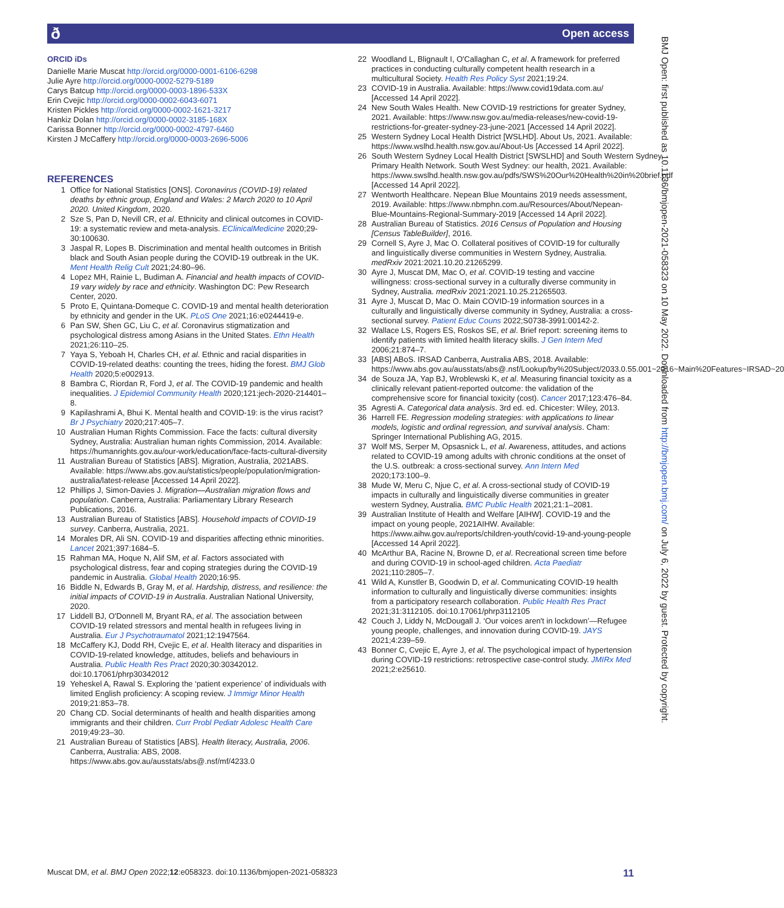Open access ð
ORCID iDs
Danielle Marie Muscat http://orcid.org/0000-0001-6106-6298
Julie Ayre http://orcid.org/0000-0002-5279-5189
Carys Batcup http://orcid.org/0000-0003-1896-533X
Erin Cvejic http://orcid.org/0000-0002-6043-6071
Kristen Pickles http://orcid.org/0000-0002-1621-3217
Hankiz Dolan http://orcid.org/0000-0002-3185-168X
Carissa Bonner http://orcid.org/0000-0002-4797-6460
Kirsten J McCaffery http://orcid.org/0000-0003-2696-5006
REFERENCES
1 Office for National Statistics [ONS]. Coronavirus (COVID-19) related deaths by ethnic group, England and Wales: 2 March 2020 to 10 April 2020. United Kingdom, 2020.
2 Sze S, Pan D, Nevill CR, et al. Ethnicity and clinical outcomes in COVID-19: a systematic review and meta-analysis. EClinicalMedicine 2020;29-30:100630.
3 Jaspal R, Lopes B. Discrimination and mental health outcomes in British black and South Asian people during the COVID-19 outbreak in the UK. Ment Health Relig Cult 2021;24:80–96.
4 Lopez MH, Rainie L, Budiman A. Financial and health impacts of COVID-19 vary widely by race and ethnicity. Washington DC: Pew Research Center, 2020.
5 Proto E, Quintana-Domeque C. COVID-19 and mental health deterioration by ethnicity and gender in the UK. PLoS One 2021;16:e0244419-e.
6 Pan SW, Shen GC, Liu C, et al. Coronavirus stigmatization and psychological distress among Asians in the United States. Ethn Health 2021;26:110–25.
7 Yaya S, Yeboah H, Charles CH, et al. Ethnic and racial disparities in COVID-19-related deaths: counting the trees, hiding the forest. BMJ Glob Health 2020;5:e002913.
8 Bambra C, Riordan R, Ford J, et al. The COVID-19 pandemic and health inequalities. J Epidemiol Community Health 2020;121:jech-2020-214401–8.
9 Kapilashrami A, Bhui K. Mental health and COVID-19: is the virus racist? Br J Psychiatry 2020;217:405–7.
10 Australian Human Rights Commission. Face the facts: cultural diversity Sydney, Australia: Australian human rights Commission, 2014. Available: https://humanrights.gov.au/our-work/education/face-facts-cultural-diversity
11 Australian Bureau of Statistics [ABS]. Migration, Australia, 2021ABS. Available: https://www.abs.gov.au/statistics/people/population/migration-australia/latest-release [Accessed 14 April 2022].
12 Phillips J, Simon-Davies J. Migration—Australian migration flows and population. Canberra, Australia: Parliamentary Library Research Publications, 2016.
13 Australian Bureau of Statistics [ABS]. Household impacts of COVID-19 survey. Canberra, Australia, 2021.
14 Morales DR, Ali SN. COVID-19 and disparities affecting ethnic minorities. Lancet 2021;397:1684–5.
15 Rahman MA, Hoque N, Alif SM, et al. Factors associated with psychological distress, fear and coping strategies during the COVID-19 pandemic in Australia. Global Health 2020;16:95.
16 Biddle N, Edwards B, Gray M, et al. Hardship, distress, and resilience: the initial impacts of COVID-19 in Australia. Australian National University, 2020.
17 Liddell BJ, O'Donnell M, Bryant RA, et al. The association between COVID-19 related stressors and mental health in refugees living in Australia. Eur J Psychotraumatol 2021;12:1947564.
18 McCaffery KJ, Dodd RH, Cvejic E, et al. Health literacy and disparities in COVID-19-related knowledge, attitudes, beliefs and behaviours in Australia. Public Health Res Pract 2020;30:30342012. doi:10.17061/phrp30342012
19 Yeheskel A, Rawal S. Exploring the ‘patient experience’ of individuals with limited English proficiency: A scoping review. J Immigr Minor Health 2019;21:853–78.
20 Chang CD. Social determinants of health and health disparities among immigrants and their children. Curr Probl Pediatr Adolesc Health Care 2019;49:23–30.
21 Australian Bureau of Statistics [ABS]. Health literacy, Australia, 2006. Canberra, Australia: ABS, 2008. https://www.abs.gov.au/ausstats/abs@.nsf/mf/4233.0
22 Woodland L, Blignault I, O'Callaghan C, et al. A framework for preferred practices in conducting culturally competent health research in a multicultural Society. Health Res Policy Syst 2021;19:24.
23 COVID-19 in Australia. Available: https://www.covid19data.com.au/ [Accessed 14 April 2022].
24 New South Wales Health. New COVID-19 restrictions for greater Sydney, 2021. Available: https://www.nsw.gov.au/media-releases/new-covid-19-restrictions-for-greater-sydney-23-june-2021 [Accessed 14 April 2022].
25 Western Sydney Local Health District [WSLHD]. About Us, 2021. Available: https://www.wslhd.health.nsw.gov.au/About-Us [Accessed 14 April 2022].
26 South Western Sydney Local Health District [SWSLHD] and South Western Sydney Primary Health Network. South West Sydney: our health, 2021. Available: https://www.swslhd.health.nsw.gov.au/pdfs/SWS%20Our%20Health%20in%20brief.pdf [Accessed 14 April 2022].
27 Wentworth Healthcare. Nepean Blue Mountains 2019 needs assessment, 2019. Available: https://www.nbmphn.com.au/Resources/About/Nepean-Blue-Mountains-Regional-Summary-2019 [Accessed 14 April 2022].
28 Australian Bureau of Statistics. 2016 Census of Population and Housing [Census TableBuilder], 2016.
29 Cornell S, Ayre J, Mac O. Collateral positives of COVID-19 for culturally and linguistically diverse communities in Western Sydney, Australia. medRxiv 2021:2021.10.20.21265299.
30 Ayre J, Muscat DM, Mac O, et al. COVID-19 testing and vaccine willingness: cross-sectional survey in a culturally diverse community in Sydney, Australia. medRxiv 2021:2021.10.25.21265503.
31 Ayre J, Muscat D, Mac O. Main COVID-19 information sources in a culturally and linguistically diverse community in Sydney, Australia: a cross-sectional survey. Patient Educ Couns 2022;S0738-3991:00142-2.
32 Wallace LS, Rogers ES, Roskos SE, et al. Brief report: screening items to identify patients with limited health literacy skills. J Gen Intern Med 2006;21:874–7.
33 [ABS] ABoS. IRSAD Canberra, Australia ABS, 2018. Available: https://www.abs.gov.au/ausstats/abs@.nsf/Lookup/by%20Subject/2033.0.55.001~2016~Main%20Features~IRSAD~20
34 de Souza JA, Yap BJ, Wroblewski K, et al. Measuring financial toxicity as a clinically relevant patient-reported outcome: the validation of the comprehensive score for financial toxicity (cost). Cancer 2017;123:476–84.
35 Agresti A. Categorical data analysis. 3rd ed. ed. Chicester: Wiley, 2013.
36 Harrell FE. Regression modeling strategies: with applications to linear models, logistic and ordinal regression, and survival analysis. Cham: Springer International Publishing AG, 2015.
37 Wolf MS, Serper M, Opsasnick L, et al. Awareness, attitudes, and actions related to COVID-19 among adults with chronic conditions at the onset of the U.S. outbreak: a cross-sectional survey. Ann Intern Med 2020;173:100–9.
38 Mude W, Meru C, Njue C, et al. A cross-sectional study of COVID-19 impacts in culturally and linguistically diverse communities in greater western Sydney, Australia. BMC Public Health 2021;21:1–2081.
39 Australian Institute of Health and Welfare [AIHW]. COVID-19 and the impact on young people, 2021AIHW. Available: https://www.aihw.gov.au/reports/children-youth/covid-19-and-young-people [Accessed 14 April 2022].
40 McArthur BA, Racine N, Browne D, et al. Recreational screen time before and during COVID-19 in school-aged children. Acta Paediatr 2021;110:2805–7.
41 Wild A, Kunstler B, Goodwin D, et al. Communicating COVID-19 health information to culturally and linguistically diverse communities: insights from a participatory research collaboration. Public Health Res Pract 2021;31:3112105. doi:10.17061/phrp3112105
42 Couch J, Liddy N, McDougall J. ‘Our voices aren't in lockdown’—Refugee young people, challenges, and innovation during COVID-19. JAYS 2021;4:239–59.
43 Bonner C, Cvejic E, Ayre J, et al. The psychological impact of hypertension during COVID-19 restrictions: retrospective case-control study. JMIRx Med 2021;2:e25610.
BMJ Open: first published as 10.1136/bmjopen-2021-058323 on 10 May 2022. Downloaded from http://bmjopen.bmj.com/ on July 6, 2022 by guest. Protected by copyright.
Muscat DM, et al. BMJ Open 2022;12:e058323. doi:10.1136/bmjopen-2021-058323 11